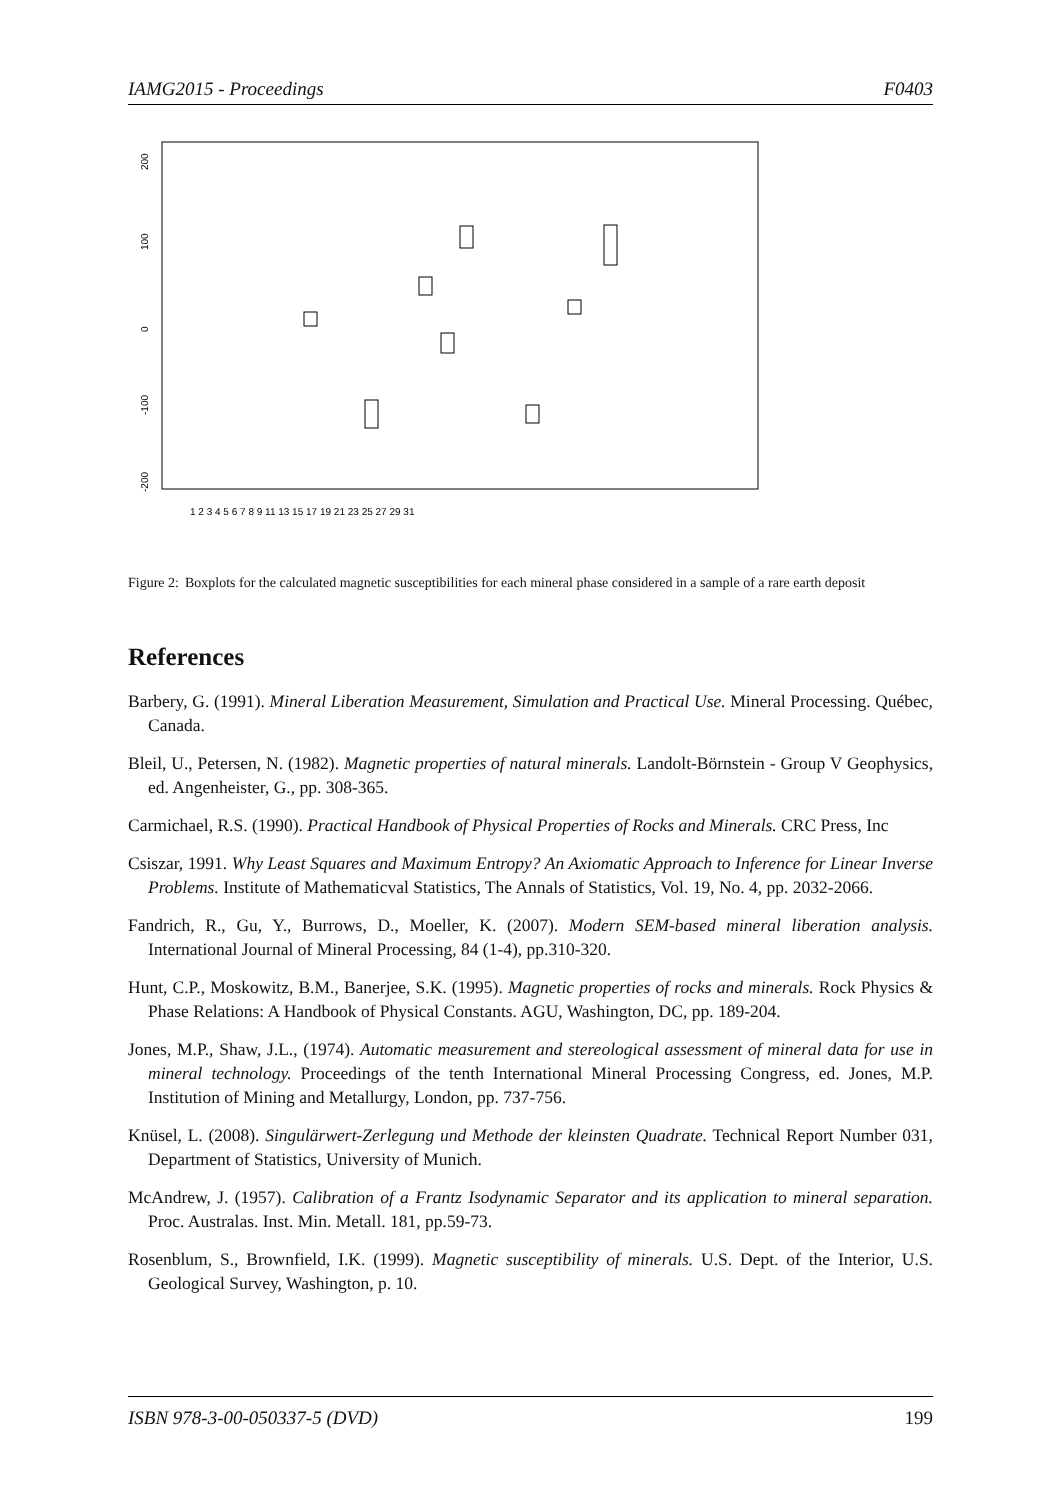IAMG2015 - Proceedings F0403
200
100
0
-100
-200
1 2 3 4 5 6 7 8 9 11 13 15 17 19 21 23 25 27 29 31
Figure 2: Boxplots for the calculated magnetic susceptibilities for each mineral phase considered in a sample of a rare earth deposit
References
Barbery, G. (1991). Mineral Liberation Measurement, Simulation and Practical Use. Mineral Processing. Québec, Canada.
Bleil, U., Petersen, N. (1982). Magnetic properties of natural minerals. Landolt-Börnstein - Group V Geophysics, ed. Angenheister, G., pp. 308-365.
Carmichael, R.S. (1990). Practical Handbook of Physical Properties of Rocks and Minerals. CRC Press, Inc
Csiszar, 1991. Why Least Squares and Maximum Entropy? An Axiomatic Approach to Inference for Linear Inverse Problems. Institute of Mathematicval Statistics, The Annals of Statistics, Vol. 19, No. 4, pp. 2032-2066.
Fandrich, R., Gu, Y., Burrows, D., Moeller, K. (2007). Modern SEM-based mineral liberation analysis. International Journal of Mineral Processing, 84 (1-4), pp.310-320.
Hunt, C.P., Moskowitz, B.M., Banerjee, S.K. (1995). Magnetic properties of rocks and minerals. Rock Physics & Phase Relations: A Handbook of Physical Constants. AGU, Washington, DC, pp. 189-204.
Jones, M.P., Shaw, J.L., (1974). Automatic measurement and stereological assessment of mineral data for use in mineral technology. Proceedings of the tenth International Mineral Processing Congress, ed. Jones, M.P. Institution of Mining and Metallurgy, London, pp. 737-756.
Knüsel, L. (2008). Singulärwert-Zerlegung und Methode der kleinsten Quadrate. Technical Report Number 031, Department of Statistics, University of Munich.
McAndrew, J. (1957). Calibration of a Frantz Isodynamic Separator and its application to mineral separation. Proc. Australas. Inst. Min. Metall. 181, pp.59-73.
Rosenblum, S., Brownfield, I.K. (1999). Magnetic susceptibility of minerals. U.S. Dept. of the Interior, U.S. Geological Survey, Washington, p. 10.
ISBN 978-3-00-050337-5 (DVD) 199